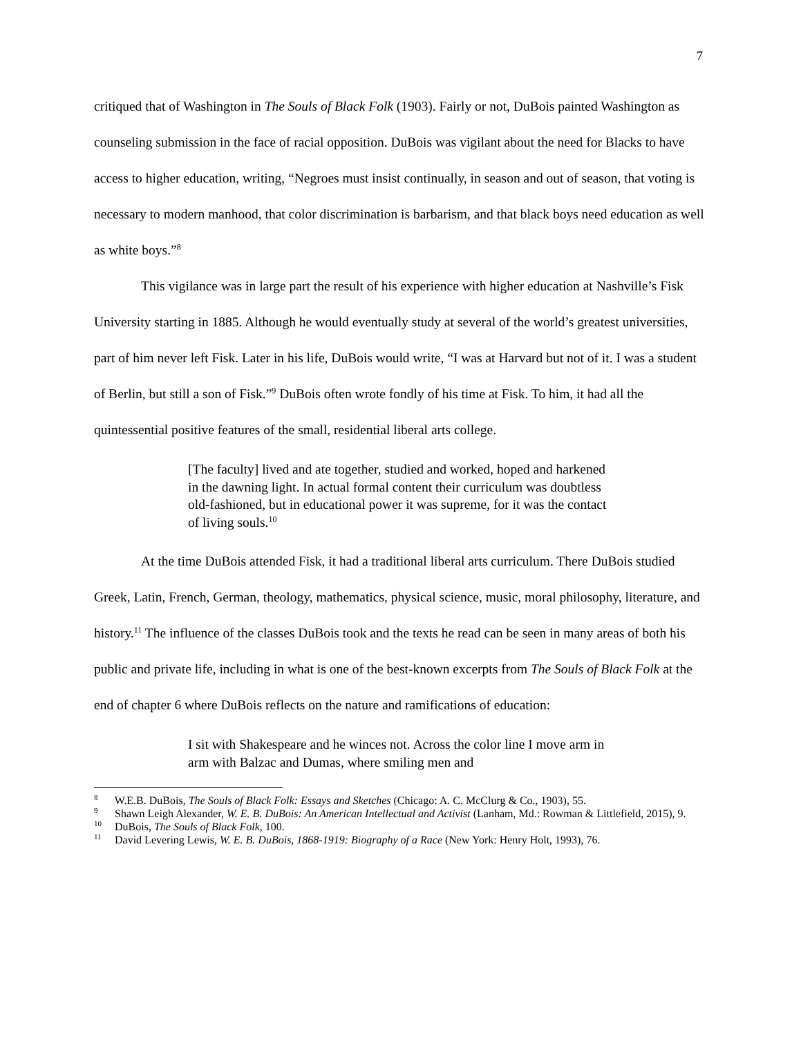7
critiqued that of Washington in The Souls of Black Folk (1903). Fairly or not, DuBois painted Washington as counseling submission in the face of racial opposition. DuBois was vigilant about the need for Blacks to have access to higher education, writing, “Negroes must insist continually, in season and out of season, that voting is necessary to modern manhood, that color discrimination is barbarism, and that black boys need education as well as white boys.”<sup>8</sup>
This vigilance was in large part the result of his experience with higher education at Nashville’s Fisk University starting in 1885. Although he would eventually study at several of the world’s greatest universities, part of him never left Fisk. Later in his life, DuBois would write, “I was at Harvard but not of it. I was a student of Berlin, but still a son of Fisk.”<sup>9</sup> DuBois often wrote fondly of his time at Fisk. To him, it had all the quintessential positive features of the small, residential liberal arts college.
[The faculty] lived and ate together, studied and worked, hoped and harkened in the dawning light. In actual formal content their curriculum was doubtless old-fashioned, but in educational power it was supreme, for it was the contact of living souls.<sup>10</sup>
At the time DuBois attended Fisk, it had a traditional liberal arts curriculum. There DuBois studied Greek, Latin, French, German, theology, mathematics, physical science, music, moral philosophy, literature, and history.<sup>11</sup> The influence of the classes DuBois took and the texts he read can be seen in many areas of both his public and private life, including in what is one of the best-known excerpts from The Souls of Black Folk at the end of chapter 6 where DuBois reflects on the nature and ramifications of education:
I sit with Shakespeare and he winces not. Across the color line I move arm in arm with Balzac and Dumas, where smiling men and
<sup>8</sup> W.E.B. DuBois, The Souls of Black Folk: Essays and Sketches (Chicago: A. C. McClurg & Co., 1903), 55.
<sup>9</sup> Shawn Leigh Alexander, W. E. B. DuBois: An American Intellectual and Activist (Lanham, Md.: Rowman & Littlefield, 2015), 9.
<sup>10</sup> DuBois, The Souls of Black Folk, 100.
<sup>11</sup> David Levering Lewis, W. E. B. DuBois, 1868-1919: Biography of a Race (New York: Henry Holt, 1993), 76.